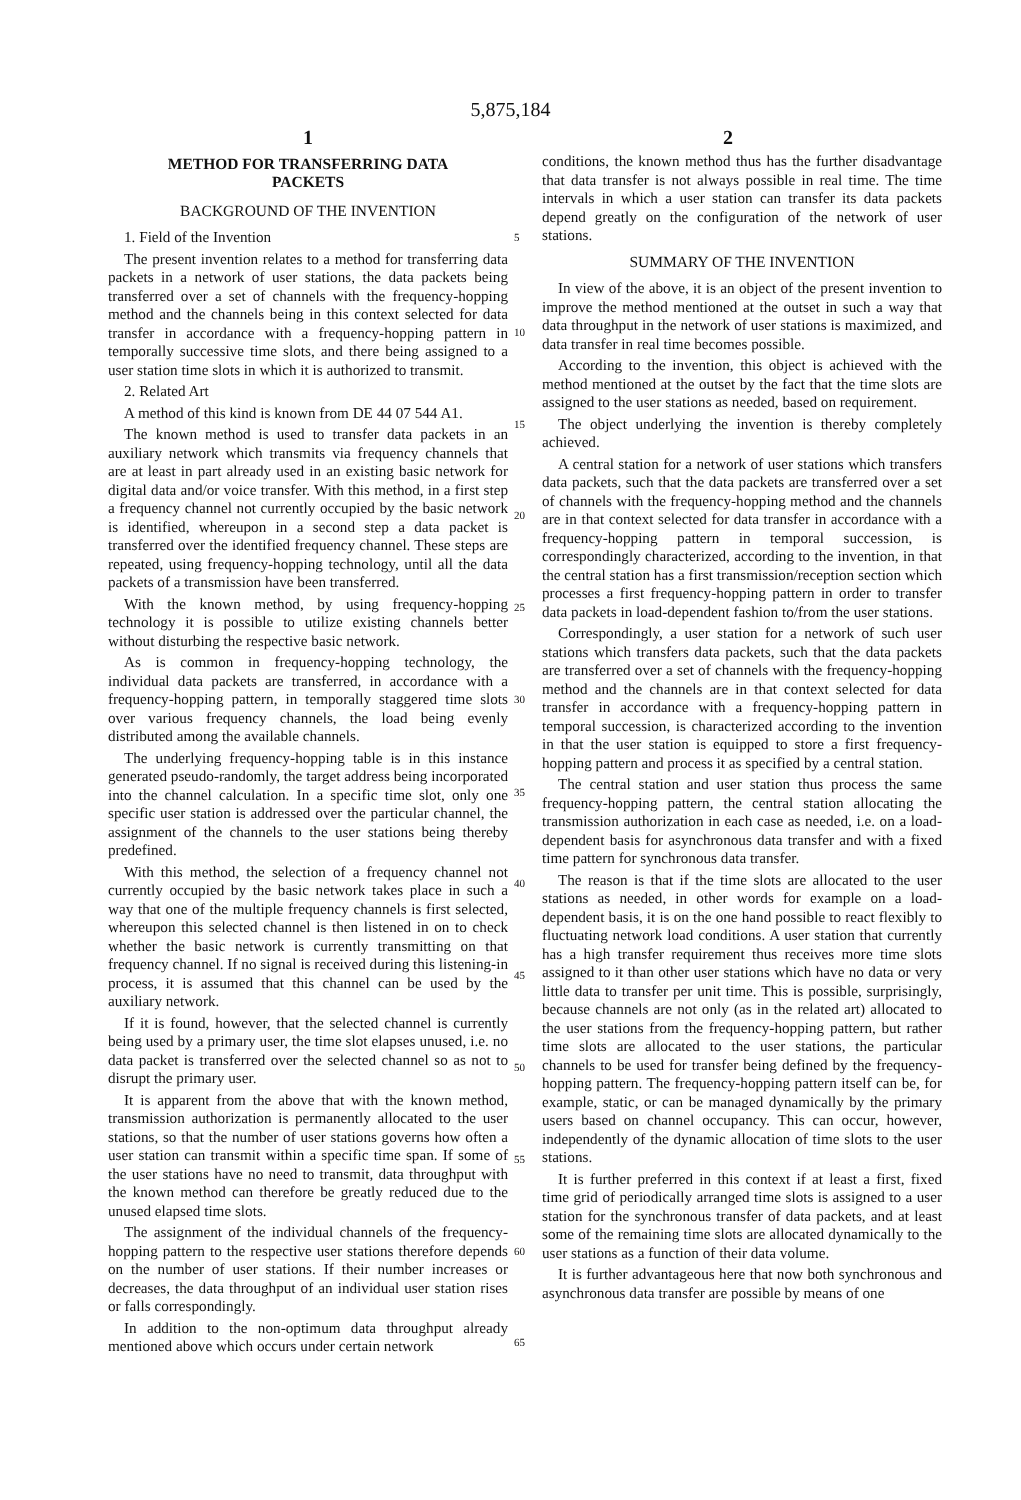5,875,184
1
METHOD FOR TRANSFERRING DATA
PACKETS
BACKGROUND OF THE INVENTION
1. Field of the Invention
The present invention relates to a method for transferring data packets in a network of user stations, the data packets being transferred over a set of channels with the frequency-hopping method and the channels being in this context selected for data transfer in accordance with a frequency-hopping pattern in temporally successive time slots, and there being assigned to a user station time slots in which it is authorized to transmit.
2. Related Art
A method of this kind is known from DE 44 07 544 A1.
The known method is used to transfer data packets in an auxiliary network which transmits via frequency channels that are at least in part already used in an existing basic network for digital data and/or voice transfer. With this method, in a first step a frequency channel not currently occupied by the basic network is identified, whereupon in a second step a data packet is transferred over the identified frequency channel. These steps are repeated, using frequency-hopping technology, until all the data packets of a transmission have been transferred.
With the known method, by using frequency-hopping technology it is possible to utilize existing channels better without disturbing the respective basic network.
As is common in frequency-hopping technology, the individual data packets are transferred, in accordance with a frequency-hopping pattern, in temporally staggered time slots over various frequency channels, the load being evenly distributed among the available channels.
The underlying frequency-hopping table is in this instance generated pseudo-randomly, the target address being incorporated into the channel calculation. In a specific time slot, only one specific user station is addressed over the particular channel, the assignment of the channels to the user stations being thereby predefined.
With this method, the selection of a frequency channel not currently occupied by the basic network takes place in such a way that one of the multiple frequency channels is first selected, whereupon this selected channel is then listened in on to check whether the basic network is currently transmitting on that frequency channel. If no signal is received during this listening-in process, it is assumed that this channel can be used by the auxiliary network.
If it is found, however, that the selected channel is currently being used by a primary user, the time slot elapses unused, i.e. no data packet is transferred over the selected channel so as not to disrupt the primary user.
It is apparent from the above that with the known method, transmission authorization is permanently allocated to the user stations, so that the number of user stations governs how often a user station can transmit within a specific time span. If some of the user stations have no need to transmit, data throughput with the known method can therefore be greatly reduced due to the unused elapsed time slots.
The assignment of the individual channels of the frequency-hopping pattern to the respective user stations therefore depends on the number of user stations. If their number increases or decreases, the data throughput of an individual user station rises or falls correspondingly.
In addition to the non-optimum data throughput already mentioned above which occurs under certain network
5
10
15
20
25
30
35
40
45
50
55
60
65
conditions, the known method thus has the further disadvantage that data transfer is not always possible in real time. The time intervals in which a user station can transfer its data packets depend greatly on the configuration of the network of user stations.
SUMMARY OF THE INVENTION
In view of the above, it is an object of the present invention to improve the method mentioned at the outset in such a way that data throughput in the network of user stations is maximized, and data transfer in real time becomes possible.
According to the invention, this object is achieved with the method mentioned at the outset by the fact that the time slots are assigned to the user stations as needed, based on requirement.
The object underlying the invention is thereby completely achieved.
A central station for a network of user stations which transfers data packets, such that the data packets are transferred over a set of channels with the frequency-hopping method and the channels are in that context selected for data transfer in accordance with a frequency-hopping pattern in temporal succession, is correspondingly characterized, according to the invention, in that the central station has a first transmission/reception section which processes a first frequency-hopping pattern in order to transfer data packets in load-dependent fashion to/from the user stations.
Correspondingly, a user station for a network of such user stations which transfers data packets, such that the data packets are transferred over a set of channels with the frequency-hopping method and the channels are in that context selected for data transfer in accordance with a frequency-hopping pattern in temporal succession, is characterized according to the invention in that the user station is equipped to store a first frequency-hopping pattern and process it as specified by a central station.
The central station and user station thus process the same frequency-hopping pattern, the central station allocating the transmission authorization in each case as needed, i.e. on a load-dependent basis for asynchronous data transfer and with a fixed time pattern for synchronous data transfer.
The reason is that if the time slots are allocated to the user stations as needed, in other words for example on a load-dependent basis, it is on the one hand possible to react flexibly to fluctuating network load conditions. A user station that currently has a high transfer requirement thus receives more time slots assigned to it than other user stations which have no data or very little data to transfer per unit time. This is possible, surprisingly, because channels are not only (as in the related art) allocated to the user stations from the frequency-hopping pattern, but rather time slots are allocated to the user stations, the particular channels to be used for transfer being defined by the frequency-hopping pattern. The frequency-hopping pattern itself can be, for example, static, or can be managed dynamically by the primary users based on channel occupancy. This can occur, however, independently of the dynamic allocation of time slots to the user stations.
It is further preferred in this context if at least a first, fixed time grid of periodically arranged time slots is assigned to a user station for the synchronous transfer of data packets, and at least some of the remaining time slots are allocated dynamically to the user stations as a function of their data volume.
It is further advantageous here that now both synchronous and asynchronous data transfer are possible by means of one
2